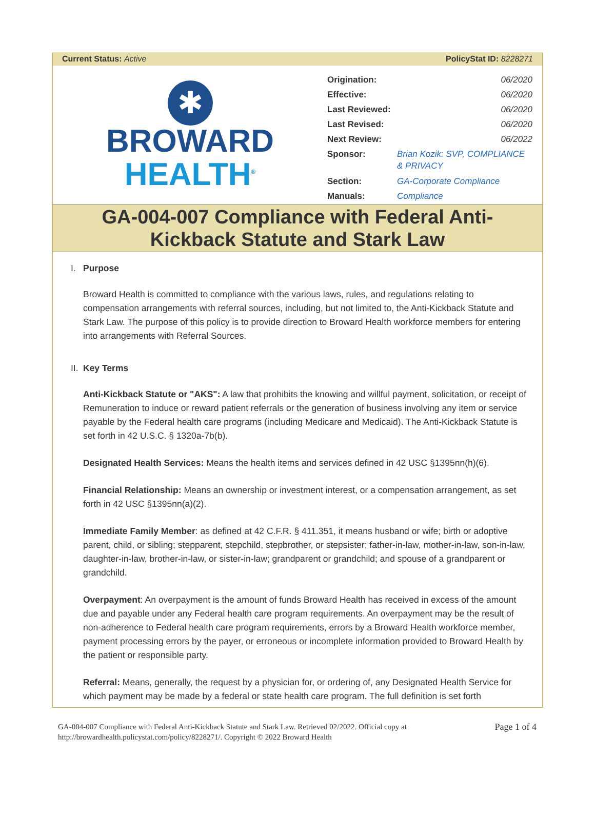Current Status: Active PolicyStat ID: 8228271
✱
BROWARD
HEALTH<sup>®</sup>
| Origination: | 06/2020 |
| Effective: | 06/2020 |
| Last Reviewed: | 06/2020 |
| Last Revised: | 06/2020 |
| Next Review: | 06/2022 |
| Sponsor: | Brian Kozik: SVP, COMPLIANCE & PRIVACY |
| Section: | GA-Corporate Compliance |
| Manuals: | Compliance |
GA-004-007 Compliance with Federal Anti-
Kickback Statute and Stark Law
I. Purpose
Broward Health is committed to compliance with the various laws, rules, and regulations relating to compensation arrangements with referral sources, including, but not limited to, the Anti-Kickback Statute and Stark Law. The purpose of this policy is to provide direction to Broward Health workforce members for entering into arrangements with Referral Sources.
II. Key Terms
Anti-Kickback Statute or "AKS": A law that prohibits the knowing and willful payment, solicitation, or receipt of Remuneration to induce or reward patient referrals or the generation of business involving any item or service payable by the Federal health care programs (including Medicare and Medicaid). The Anti-Kickback Statute is set forth in 42 U.S.C. § 1320a-7b(b).
Designated Health Services: Means the health items and services defined in 42 USC §1395nn(h)(6).
Financial Relationship: Means an ownership or investment interest, or a compensation arrangement, as set forth in 42 USC §1395nn(a)(2).
Immediate Family Member: as defined at 42 C.F.R. § 411.351, it means husband or wife; birth or adoptive parent, child, or sibling; stepparent, stepchild, stepbrother, or stepsister; father-in-law, mother-in-law, son-in-law, daughter-in-law, brother-in-law, or sister-in-law; grandparent or grandchild; and spouse of a grandparent or grandchild.
Overpayment: An overpayment is the amount of funds Broward Health has received in excess of the amount due and payable under any Federal health care program requirements. An overpayment may be the result of non-adherence to Federal health care program requirements, errors by a Broward Health workforce member, payment processing errors by the payer, or erroneous or incomplete information provided to Broward Health by the patient or responsible party.
Referral: Means, generally, the request by a physician for, or ordering of, any Designated Health Service for which payment may be made by a federal or state health care program. The full definition is set forth
GA-004-007 Compliance with Federal Anti-Kickback Statute and Stark Law. Retrieved 02/2022. Official copy at
http://browardhealth.policystat.com/policy/8228271/. Copyright © 2022 Broward Health
Page 1 of 4